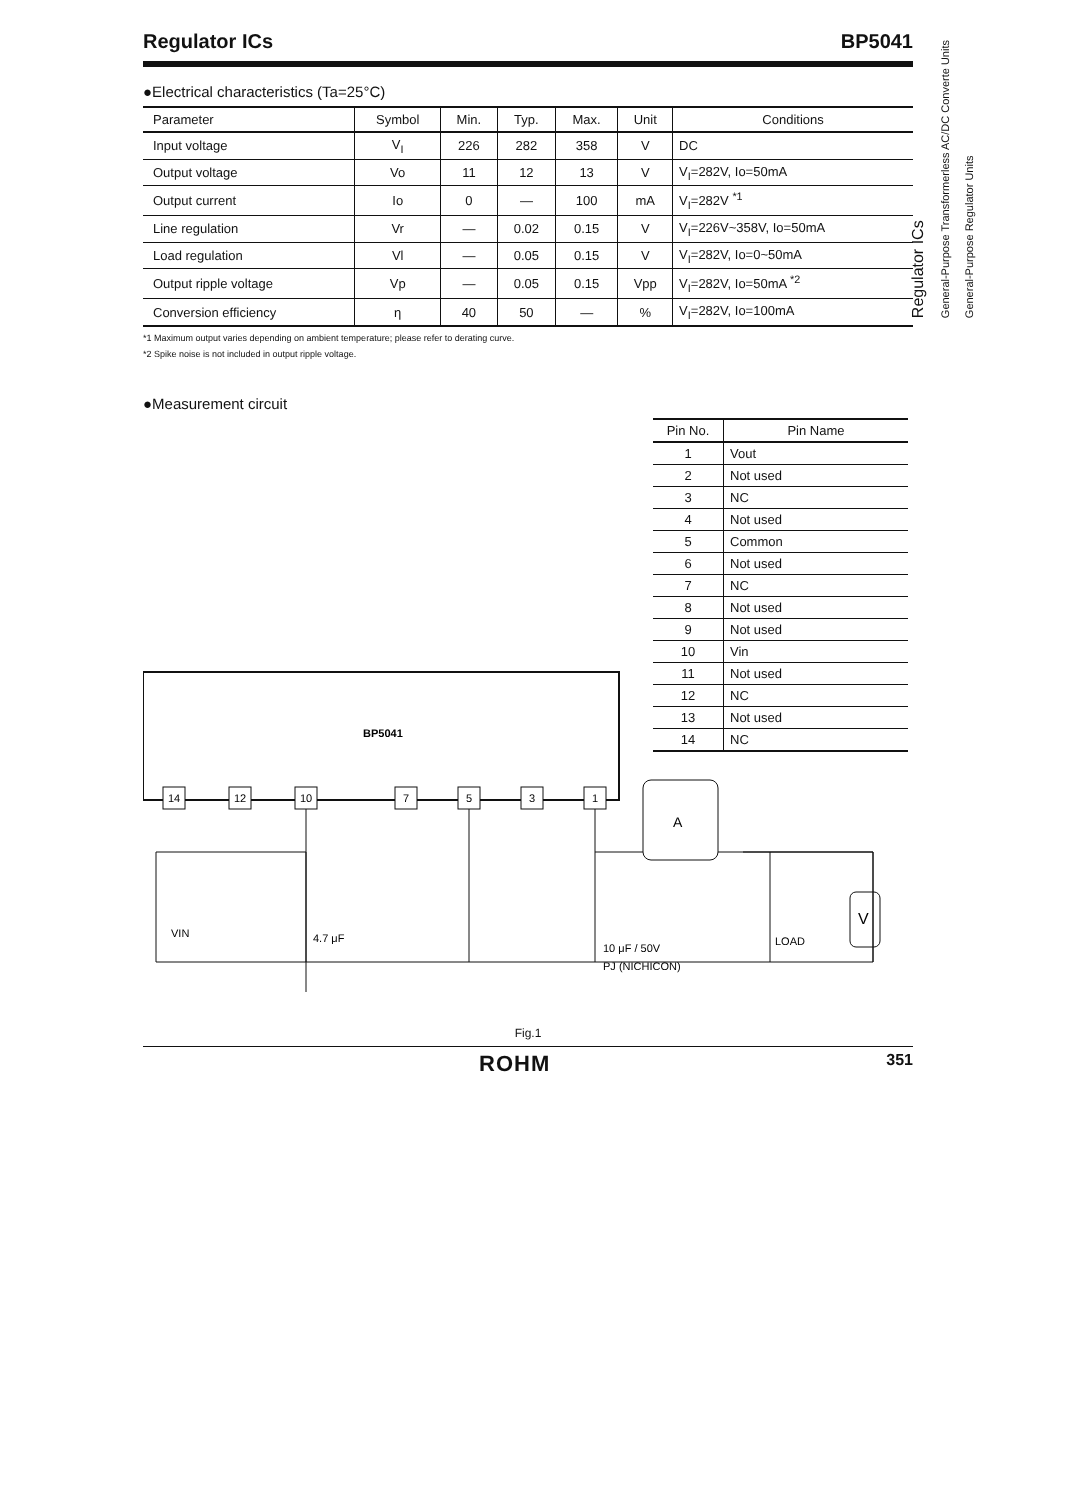Regulator ICs
General-Purpose Transformerless AC/DC Converte Units
General-Purpose Regulator Units
Regulator ICs BP5041
●Electrical characteristics (Ta=25°C)
| Parameter | Symbol | Min. | Typ. | Max. | Unit | Conditions |
| --- | --- | --- | --- | --- | --- | --- |
| Input voltage | V<sub>I</sub> | 226 | 282 | 358 | V | DC |
| Output voltage | Vo | 11 | 12 | 13 | V | V<sub>I</sub>=282V, Io=50mA |
| Output current | Io | 0 | — | 100 | mA | V<sub>I</sub>=282V <sup>*1</sup> |
| Line regulation | Vr | — | 0.02 | 0.15 | V | V<sub>I</sub>=226V~358V, Io=50mA |
| Load regulation | Vl | — | 0.05 | 0.15 | V | V<sub>I</sub>=282V, Io=0~50mA |
| Output ripple voltage | Vp | — | 0.05 | 0.15 | Vpp | V<sub>I</sub>=282V, Io=50mA <sup>*2</sup> |
| Conversion efficiency | η | 40 | 50 | — | % | V<sub>I</sub>=282V, Io=100mA |
*1 Maximum output varies depending on ambient temperature; please refer to derating curve.
*2 Spike noise is not included in output ripple voltage.
●Measurement circuit
| Pin No. | Pin Name |
| --- | --- |
| 1 | Vout |
| 2 | Not used |
| 3 | NC |
| 4 | Not used |
| 5 | Common |
| 6 | Not used |
| 7 | NC |
| 8 | Not used |
| 9 | Not used |
| 10 | Vin |
| 11 | Not used |
| 12 | NC |
| 13 | Not used |
| 14 | NC |
BP5041
14
12
10
7
5
3
1
VIN
4.7 μF
10 μF / 50V
PJ (NICHICON)
LOAD
A
V
Fig.1
ROHM 351